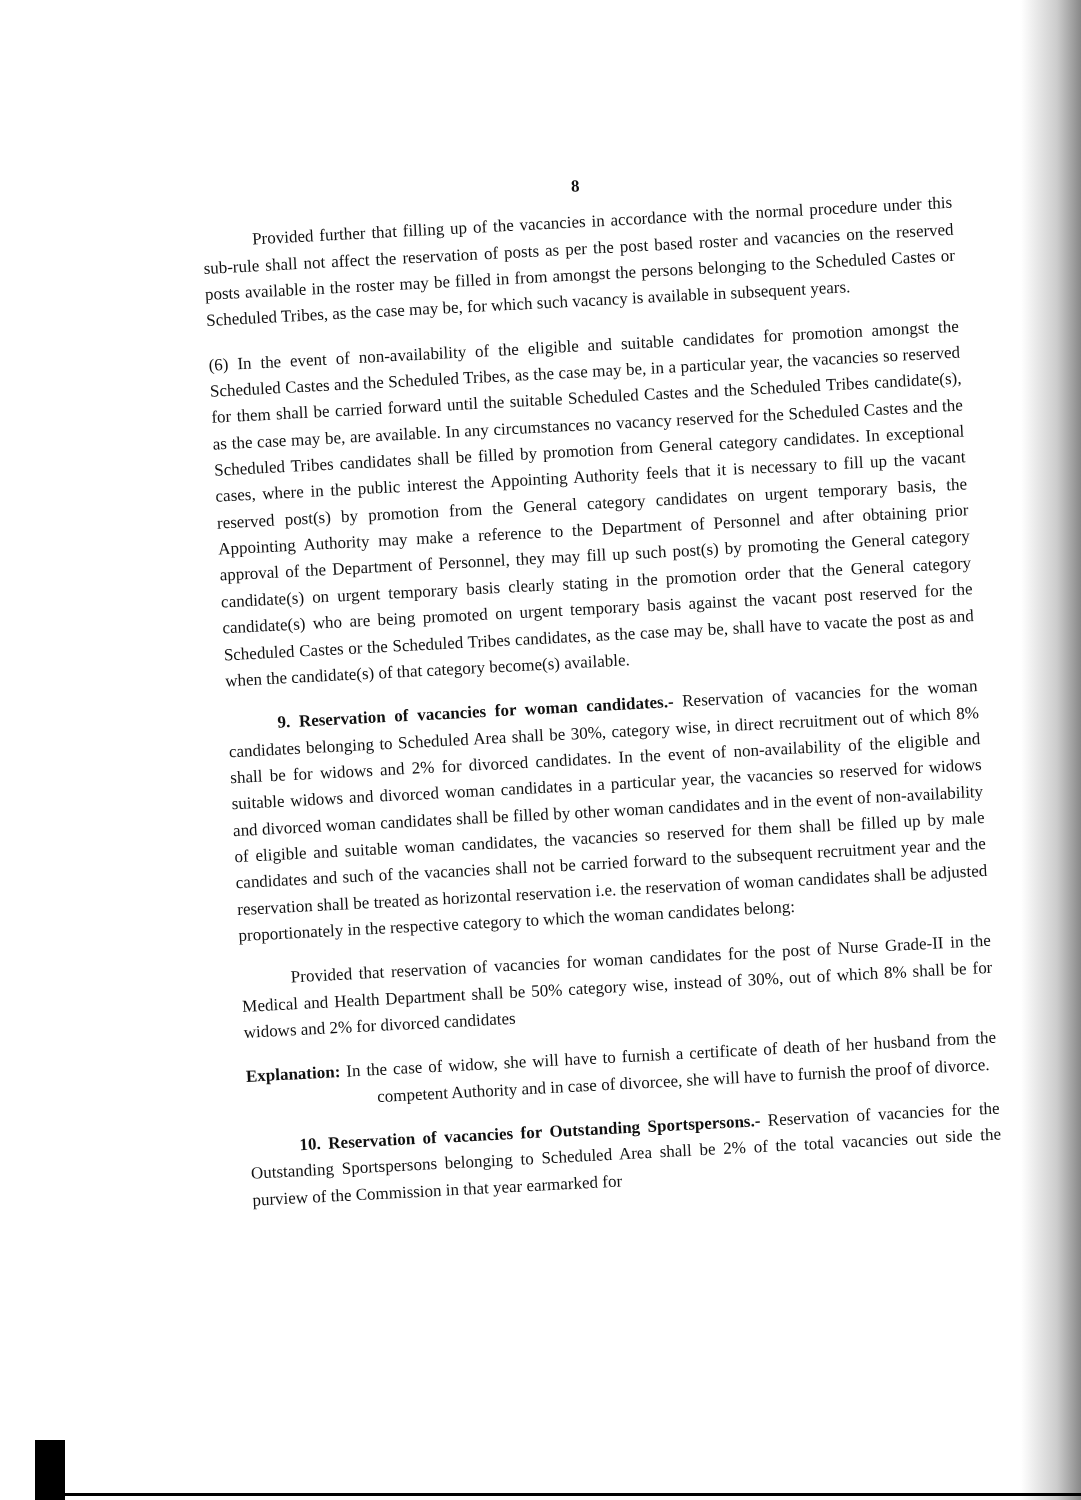8
Provided further that filling up of the vacancies in accordance with the normal procedure under this sub-rule shall not affect the reservation of posts as per the post based roster and vacancies on the reserved posts available in the roster may be filled in from amongst the persons belonging to the Scheduled Castes or Scheduled Tribes, as the case may be, for which such vacancy is available in subsequent years.
(6) In the event of non-availability of the eligible and suitable candidates for promotion amongst the Scheduled Castes and the Scheduled Tribes, as the case may be, in a particular year, the vacancies so reserved for them shall be carried forward until the suitable Scheduled Castes and the Scheduled Tribes candidate(s), as the case may be, are available. In any circumstances no vacancy reserved for the Scheduled Castes and the Scheduled Tribes candidates shall be filled by promotion from General category candidates. In exceptional cases, where in the public interest the Appointing Authority feels that it is necessary to fill up the vacant reserved post(s) by promotion from the General category candidates on urgent temporary basis, the Appointing Authority may make a reference to the Department of Personnel and after obtaining prior approval of the Department of Personnel, they may fill up such post(s) by promoting the General category candidate(s) on urgent temporary basis clearly stating in the promotion order that the General category candidate(s) who are being promoted on urgent temporary basis against the vacant post reserved for the Scheduled Castes or the Scheduled Tribes candidates, as the case may be, shall have to vacate the post as and when the candidate(s) of that category become(s) available.
9. Reservation of vacancies for woman candidates.- Reservation of vacancies for the woman candidates belonging to Scheduled Area shall be 30%, category wise, in direct recruitment out of which 8% shall be for widows and 2% for divorced candidates. In the event of non-availability of the eligible and suitable widows and divorced woman candidates in a particular year, the vacancies so reserved for widows and divorced woman candidates shall be filled by other woman candidates and in the event of non-availability of eligible and suitable woman candidates, the vacancies so reserved for them shall be filled up by male candidates and such of the vacancies shall not be carried forward to the subsequent recruitment year and the reservation shall be treated as horizontal reservation i.e. the reservation of woman candidates shall be adjusted proportionately in the respective category to which the woman candidates belong:
Provided that reservation of vacancies for woman candidates for the post of Nurse Grade-II in the Medical and Health Department shall be 50% category wise, instead of 30%, out of which 8% shall be for widows and 2% for divorced candidates
Explanation: In the case of widow, she will have to furnish a certificate of death of her husband from the competent Authority and in case of divorcee, she will have to furnish the proof of divorce.
10. Reservation of vacancies for Outstanding Sportspersons.- Reservation of vacancies for the Outstanding Sportspersons belonging to Scheduled Area shall be 2% of the total vacancies out side the purview of the Commission in that year earmarked for